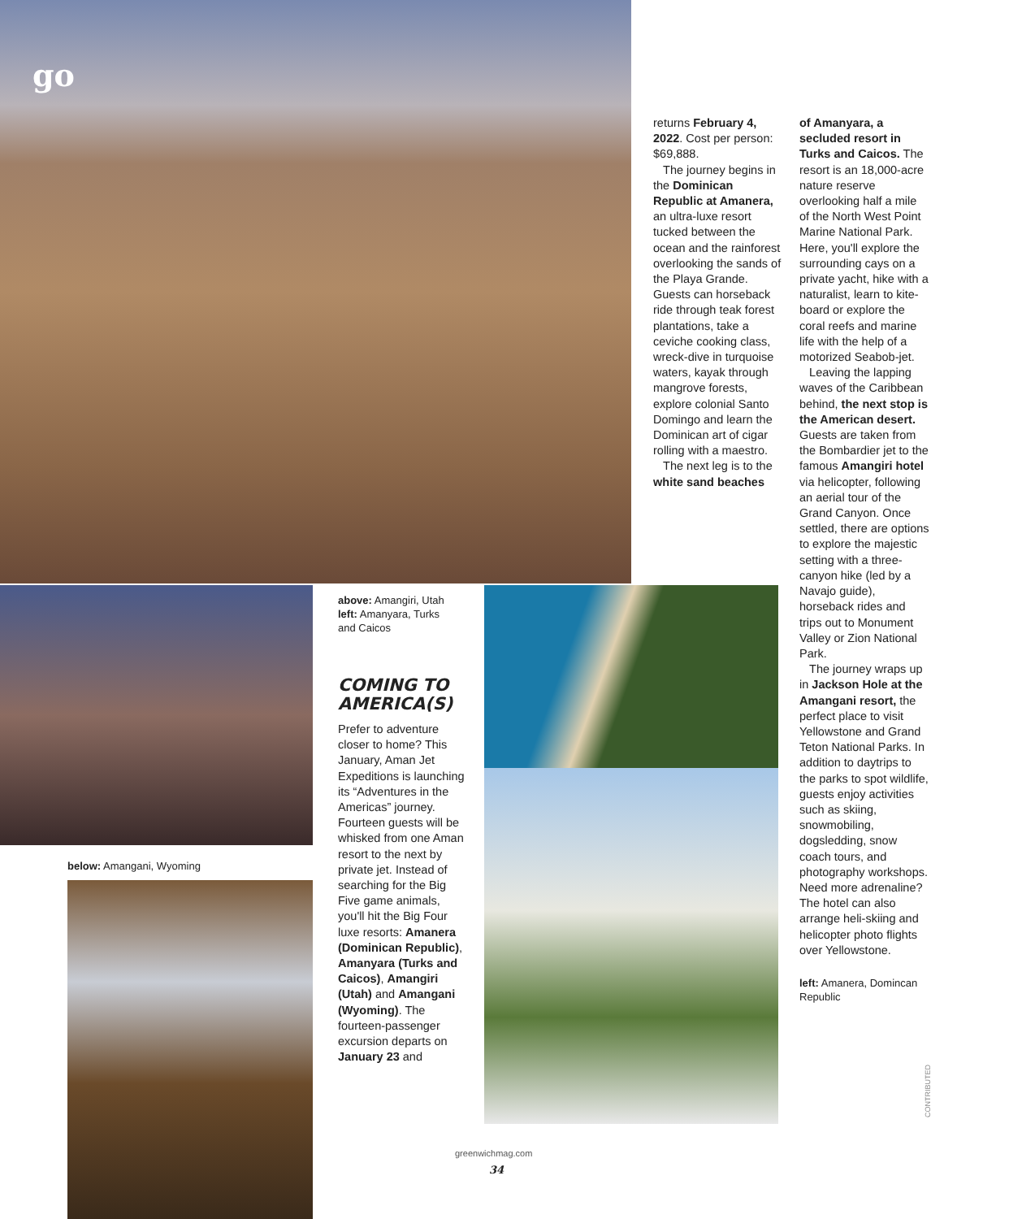go
returns February 4, 2022. Cost per person: $69,888.
The journey begins in the Dominican Republic at Amanera, an ultra-luxe resort tucked between the ocean and the rainforest overlooking the sands of the Playa Grande. Guests can horseback ride through teak forest plantations, take a ceviche cooking class, wreck-dive in turquoise waters, kayak through mangrove forests, explore colonial Santo Domingo and learn the Dominican art of cigar rolling with a maestro.
The next leg is to the white sand beaches
of Amanyara, a secluded resort in Turks and Caicos. The resort is an 18,000-acre nature reserve overlooking half a mile of the North West Point Marine National Park. Here, you'll explore the surrounding cays on a private yacht, hike with a naturalist, learn to kite-board or explore the coral reefs and marine life with the help of a motorized Seabob-jet.
Leaving the lapping waves of the Caribbean behind, the next stop is the American desert. Guests are taken from the Bombardier jet to the famous Amangiri hotel via helicopter, following an aerial tour of the Grand Canyon. Once settled, there are options to explore the majestic setting with a three-canyon hike (led by a Navajo guide), horseback rides and trips out to Monument Valley or Zion National Park.
The journey wraps up in Jackson Hole at the Amangani resort, the perfect place to visit Yellowstone and Grand Teton National Parks. In addition to daytrips to the parks to spot wildlife, guests enjoy activities such as skiing, snowmobiling, dogsledding, snow coach tours, and photography workshops. Need more adrenaline? The hotel can also arrange heli-skiing and helicopter photo flights over Yellowstone.
left: Amanera, Domincan Republic
CONTRIBUTED
above: Amangiri, Utah left: Amanyara, Turks and Caicos
COMING TO AMERICA(S)
Prefer to adventure closer to home? This January, Aman Jet Expeditions is launching its “Adventures in the Americas” journey. Fourteen guests will be whisked from one Aman resort to the next by private jet. Instead of searching for the Big Five game animals, you'll hit the Big Four luxe resorts: Amanera (Dominican Republic), Amanyara (Turks and Caicos), Amangiri (Utah) and Amangani (Wyoming). The fourteen-passenger excursion departs on January 23 and
below: Amangani, Wyoming
greenwichmag.com
34